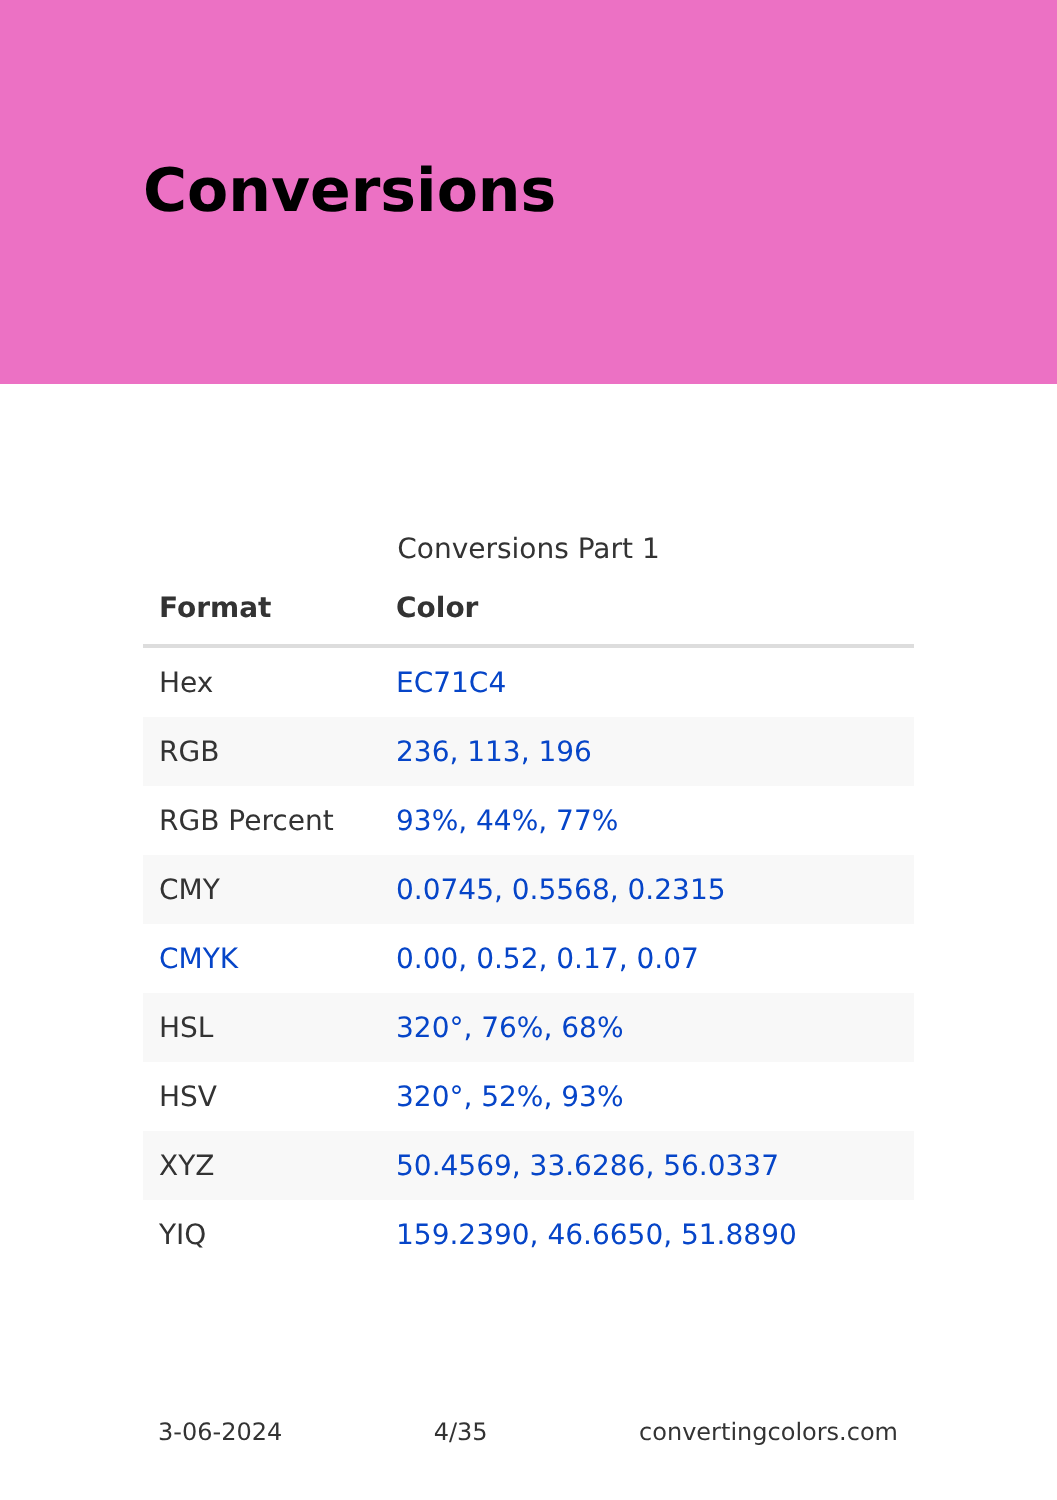Conversions
Conversions Part 1
| Format | Color |
| --- | --- |
| Hex | EC71C4 |
| RGB | 236, 113, 196 |
| RGB Percent | 93%, 44%, 77% |
| CMY | 0.0745, 0.5568, 0.2315 |
| CMYK | 0.00, 0.52, 0.17, 0.07 |
| HSL | 320°, 76%, 68% |
| HSV | 320°, 52%, 93% |
| XYZ | 50.4569, 33.6286, 56.0337 |
| YIQ | 159.2390, 46.6650, 51.8890 |
3-06-2024 4/35 convertingcolors.com